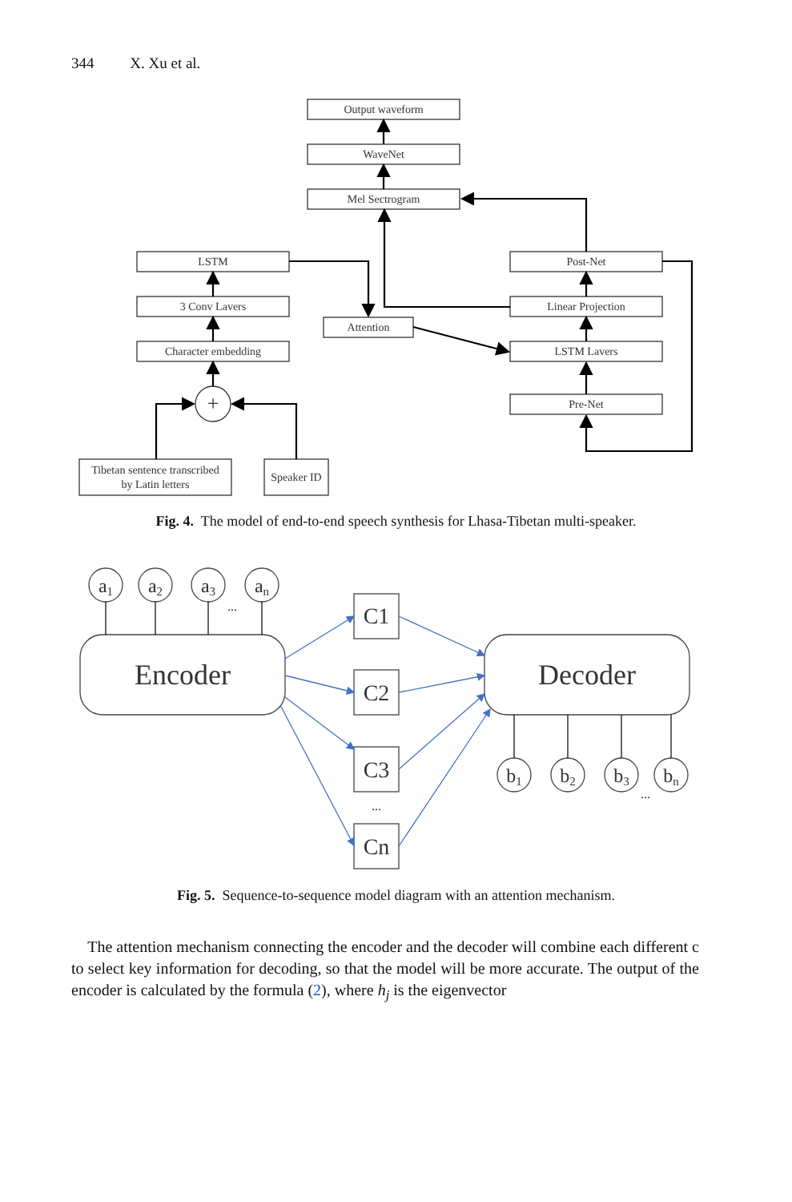344 X. Xu et al.
Output waveform
WaveNet
Mel Sectrogram
LSTM
3 Conv Lavers
Character embedding
Attention
Post-Net
Linear Projection
LSTM Lavers
Pre-Net
Tibetan sentence transcribed
by Latin letters
Speaker ID
+
Fig. 4. The model of end-to-end speech synthesis for Lhasa-Tibetan multi-speaker.
a1
a2
a3
an
...
Encoder
Decoder
C1
C2
C3
...
Cn
b1
b2
b3
bn
...
Fig. 5. Sequence-to-sequence model diagram with an attention mechanism.
The attention mechanism connecting the encoder and the decoder will combine each different c to select key information for decoding, so that the model will be more accurate. The output of the encoder is calculated by the formula (2), where h<sub>j</sub> is the eigenvector